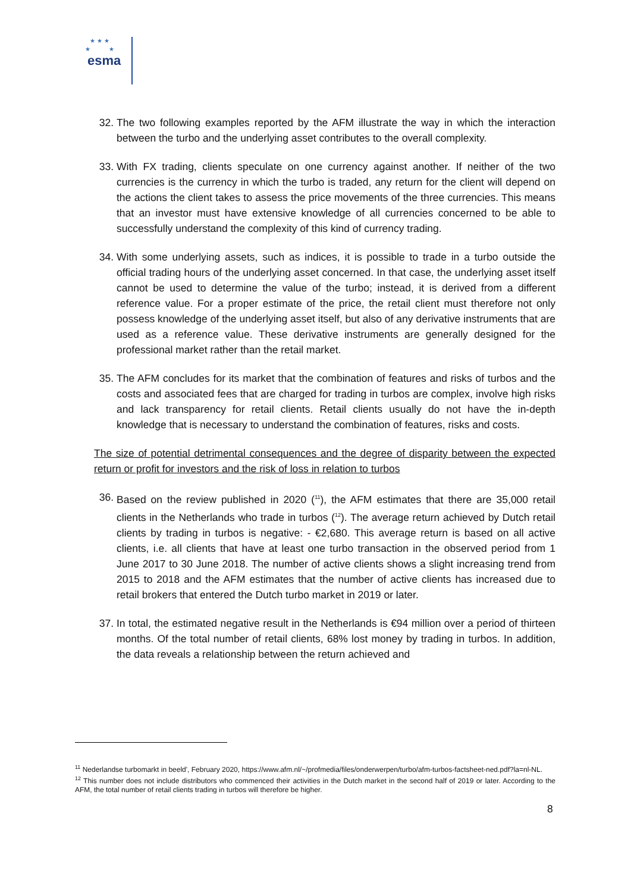★ ★ ★
★ ★
esma
32. The two following examples reported by the AFM illustrate the way in which the interaction between the turbo and the underlying asset contributes to the overall complexity.
33. With FX trading, clients speculate on one currency against another. If neither of the two currencies is the currency in which the turbo is traded, any return for the client will depend on the actions the client takes to assess the price movements of the three currencies. This means that an investor must have extensive knowledge of all currencies concerned to be able to successfully understand the complexity of this kind of currency trading.
34. With some underlying assets, such as indices, it is possible to trade in a turbo outside the official trading hours of the underlying asset concerned. In that case, the underlying asset itself cannot be used to determine the value of the turbo; instead, it is derived from a different reference value. For a proper estimate of the price, the retail client must therefore not only possess knowledge of the underlying asset itself, but also of any derivative instruments that are used as a reference value. These derivative instruments are generally designed for the professional market rather than the retail market.
35. The AFM concludes for its market that the combination of features and risks of turbos and the costs and associated fees that are charged for trading in turbos are complex, involve high risks and lack transparency for retail clients. Retail clients usually do not have the in-depth knowledge that is necessary to understand the combination of features, risks and costs.
The size of potential detrimental consequences and the degree of disparity between the expected return or profit for investors and the risk of loss in relation to turbos
36. Based on the review published in 2020 (<sup>11</sup>), the AFM estimates that there are 35,000 retail clients in the Netherlands who trade in turbos (<sup>12</sup>). The average return achieved by Dutch retail clients by trading in turbos is negative: - €2,680. This average return is based on all active clients, i.e. all clients that have at least one turbo transaction in the observed period from 1 June 2017 to 30 June 2018. The number of active clients shows a slight increasing trend from 2015 to 2018 and the AFM estimates that the number of active clients has increased due to retail brokers that entered the Dutch turbo market in 2019 or later.
37. In total, the estimated negative result in the Netherlands is €94 million over a period of thirteen months. Of the total number of retail clients, 68% lost money by trading in turbos. In addition, the data reveals a relationship between the return achieved and
<sup>11</sup> Nederlandse turbomarkt in beeld', February 2020, https://www.afm.nl/~/profmedia/files/onderwerpen/turbo/afm-turbos-factsheet-ned.pdf?la=nl-NL.
<sup>12</sup> This number does not include distributors who commenced their activities in the Dutch market in the second half of 2019 or later. According to the AFM, the total number of retail clients trading in turbos will therefore be higher.
8